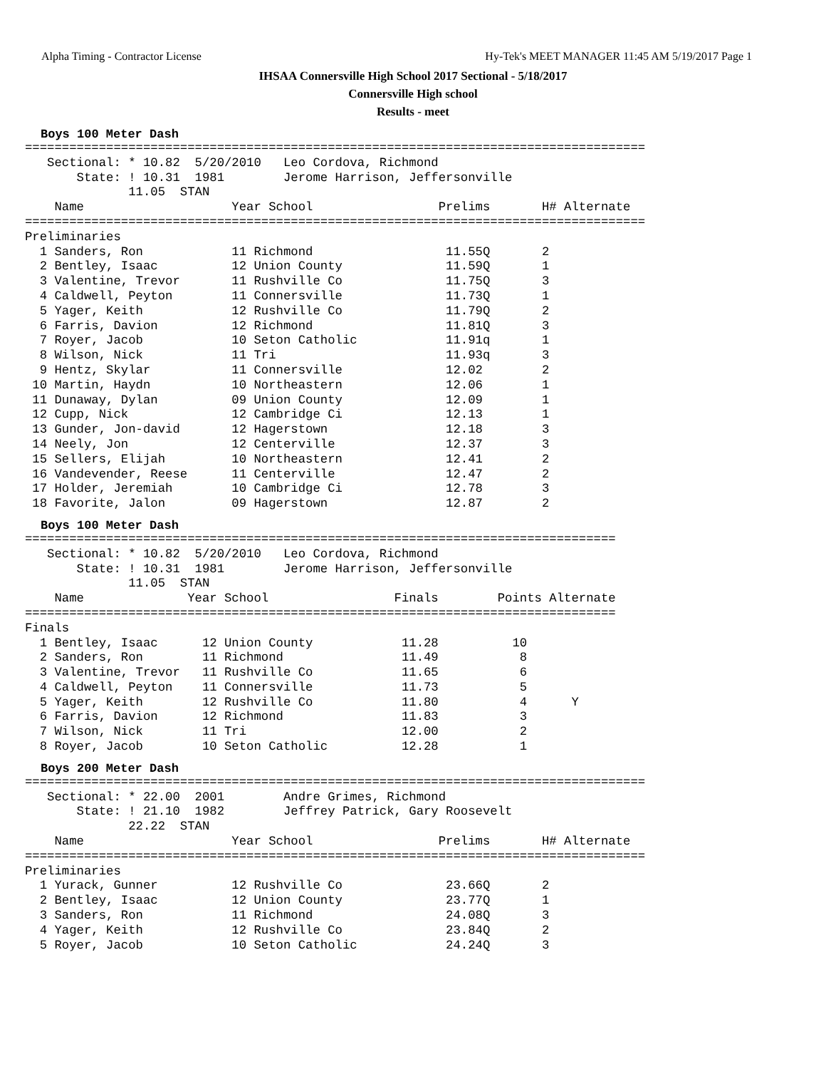Alpha Timing - Contractor License Hy-Tek's MEET MANAGER 11:45 AM 5/19/2017 Page 1
IHSAA Connersville High School 2017 Sectional - 5/18/2017
Connersville High school
Results - meet
Boys 100 Meter Dash
====================================================================================
   Sectional: * 10.82  5/20/2010   Leo Cordova, Richmond
       State: ! 10.31  1981        Jerome Harrison, Jeffersonville
              11.05  STAN
    Name                    Year School                 Prelims       H# Alternate
====================================================================================
Preliminaries
  1 Sanders, Ron            11 Richmond                  11.55Q       2
  2 Bentley, Isaac          12 Union County              11.59Q       1
  3 Valentine, Trevor       11 Rushville Co              11.75Q       3
  4 Caldwell, Peyton        11 Connersville              11.73Q       1
  5 Yager, Keith            12 Rushville Co              11.79Q       2
  6 Farris, Davion          12 Richmond                  11.81Q       3
  7 Royer, Jacob            10 Seton Catholic            11.91q       1
  8 Wilson, Nick            11 Tri                       11.93q       3
  9 Hentz, Skylar           11 Connersville              12.02        2
 10 Martin, Haydn           10 Northeastern              12.06        1
 11 Dunaway, Dylan          09 Union County              12.09        1
 12 Cupp, Nick              12 Cambridge Ci              12.13        1
 13 Gunder, Jon-david       12 Hagerstown                12.18        3
 14 Neely, Jon              12 Centerville               12.37        3
 15 Sellers, Elijah         10 Northeastern              12.41        2
 16 Vandevender, Reese      11 Centerville               12.47        2
 17 Holder, Jeremiah        10 Cambridge Ci              12.78        3
 18 Favorite, Jalon         09 Hagerstown                12.87        2
Boys 100 Meter Dash
================================================================================
   Sectional: * 10.82  5/20/2010   Leo Cordova, Richmond
       State: ! 10.31  1981        Jerome Harrison, Jeffersonville
              11.05  STAN
    Name              Year School                 Finals        Points Alternate
================================================================================
Finals
  1 Bentley, Isaac      12 Union County            11.28          10
  2 Sanders, Ron        11 Richmond                11.49           8
  3 Valentine, Trevor   11 Rushville Co            11.65           6
  4 Caldwell, Peyton    11 Connersville            11.73           5
  5 Yager, Keith        12 Rushville Co            11.80           4      Y
  6 Farris, Davion      12 Richmond                11.83           3
  7 Wilson, Nick        11 Tri                     12.00           2
  8 Royer, Jacob        10 Seton Catholic          12.28           1
Boys 200 Meter Dash
====================================================================================
   Sectional: * 22.00  2001        Andre Grimes, Richmond
       State: ! 21.10  1982        Jeffrey Patrick, Gary Roosevelt
              22.22  STAN
    Name                    Year School                 Prelims       H# Alternate
====================================================================================
Preliminaries
  1 Yurack, Gunner          12 Rushville Co              23.66Q       2
  2 Bentley, Isaac          12 Union County              23.77Q       1
  3 Sanders, Ron            11 Richmond                  24.08Q       3
  4 Yager, Keith            12 Rushville Co              23.84Q       2
  5 Royer, Jacob            10 Seton Catholic            24.24Q       3